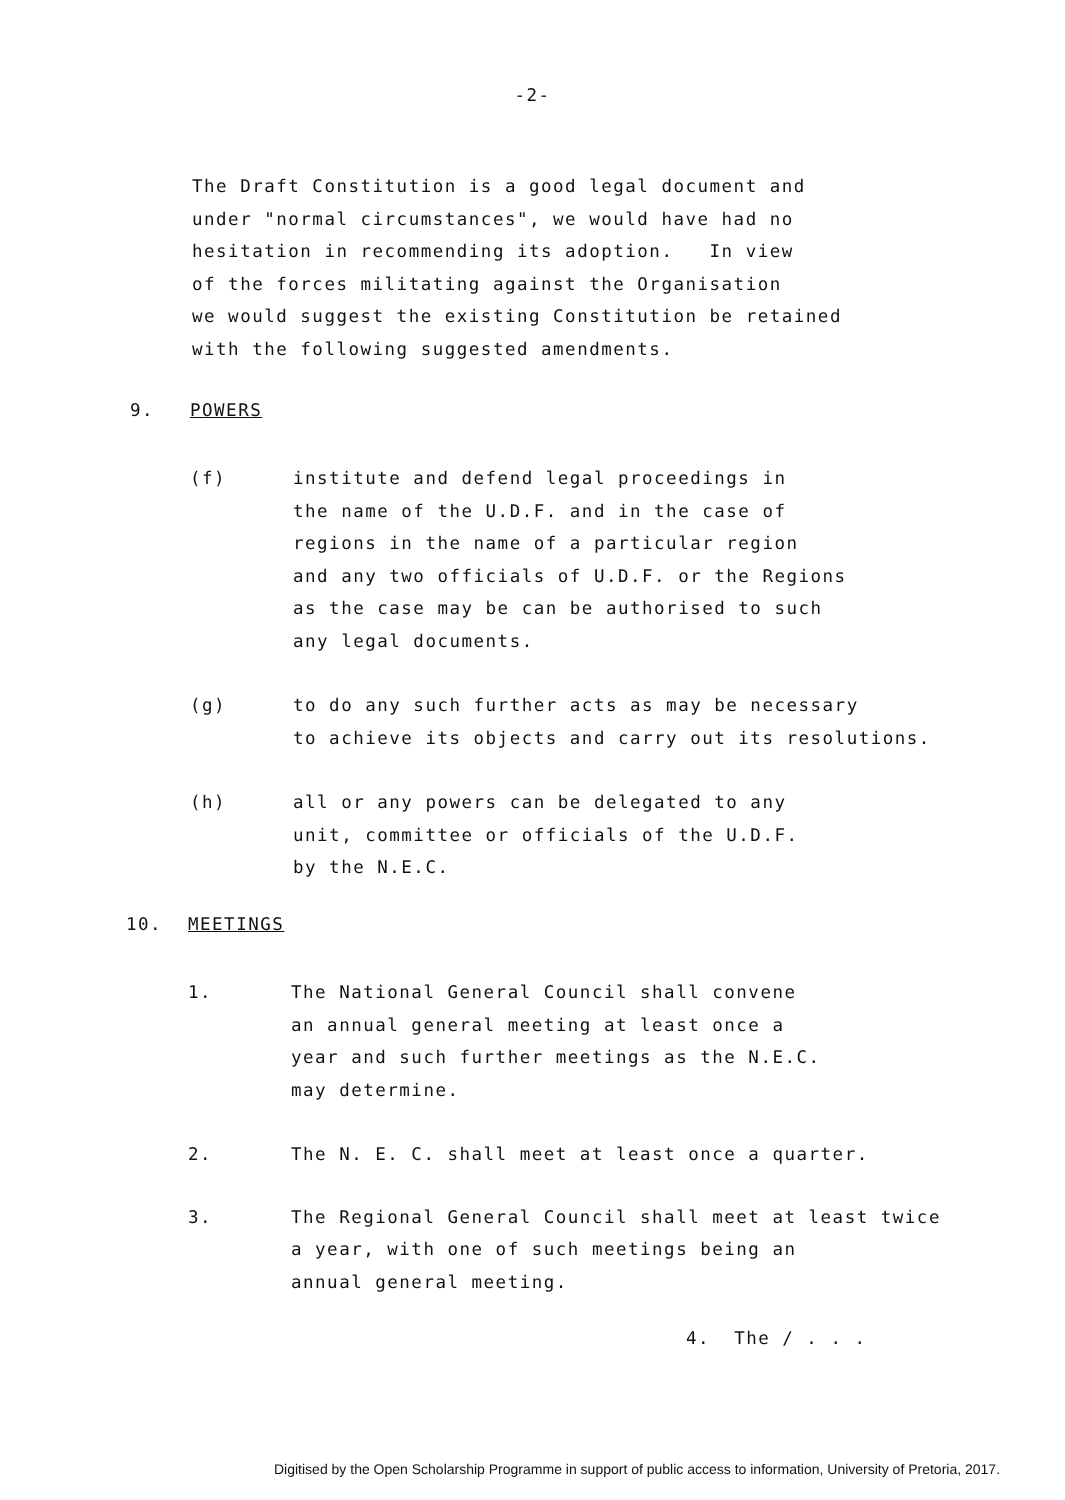-2-
The Draft Constitution is a good legal document and
under "normal circumstances", we would have had no
hesitation in recommending its adoption. In view
of the forces militating against the Organisation
we would suggest the existing Constitution be retained
with the following suggested amendments.
9. POWERS
(f) institute and defend legal proceedings in
the name of the U.D.F. and in the case of
regions in the name of a particular region
and any two officials of U.D.F. or the Regions
as the case may be can be authorised to such
any legal documents.
(g) to do any such further acts as may be necessary
to achieve its objects and carry out its resolutions.
(h) all or any powers can be delegated to any
unit, committee or officials of the U.D.F.
by the N.E.C.
10. MEETINGS
1. The National General Council shall convene
an annual general meeting at least once a
year and such further meetings as the N.E.C.
may determine.
2. The N. E. C. shall meet at least once a quarter.
3. The Regional General Council shall meet at least twice
a year, with one of such meetings being an
annual general meeting.
4. The / . . .
Digitised by the Open Scholarship Programme in support of public access to information, University of Pretoria, 2017.